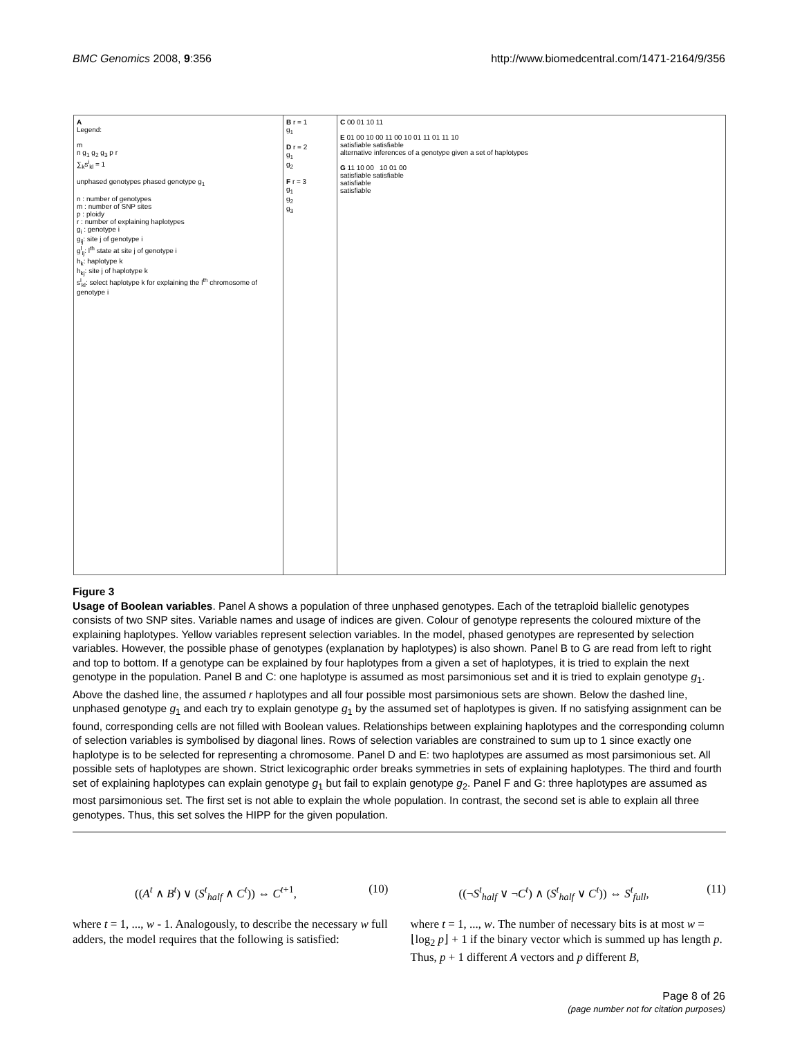BMC Genomics 2008, 9:356 http://www.biomedcentral.com/1471-2164/9/356
A
Legend:
m
n g<sub>1</sub> g<sub>2</sub> g<sub>3</sub> p r
∑<sub>k</sub>s<sup>i</sup><sub>kl</sub> = 1
unphased genotypes phased genotype g<sub>1</sub>
n : number of genotypes
m : number of SNP sites
p : ploidy
r : number of explaining haplotypes
g<sub>i</sub> : genotype i
g<sub>ij</sub>: site j of genotype i
g<sup>l</sup><sub>ij</sub>: l<sup>th</sup> state at site j of genotype i
h<sub>k</sub>: haplotype k
h<sub>kj</sub>: site j of haplotype k
s<sup>i</sup><sub>kl</sub>: select haplotype k for explaining the l<sup>th</sup> chromosome of genotype i
B r = 1
g<sub>1</sub>
D r = 2
g<sub>1</sub>
g<sub>2</sub>
F r = 3
g<sub>1</sub>
g<sub>2</sub>
g<sub>3</sub>
C 00 01 10 11
E 01 00 10 00 11 00 10 01 11 01 11 10
satisfiable satisfiable
alternative inferences of a genotype given a set of haplotypes
G 11 10 00 10 01 00
satisfiable satisfiable
satisfiable
satisfiable
Figure 3
Usage of Boolean variables. Panel A shows a population of three unphased genotypes. Each of the tetraploid biallelic genotypes consists of two SNP sites. Variable names and usage of indices are given. Colour of genotype represents the coloured mixture of the explaining haplotypes. Yellow variables represent selection variables. In the model, phased genotypes are represented by selection variables. However, the possible phase of genotypes (explanation by haplotypes) is also shown. Panel B to G are read from left to right and top to bottom. If a genotype can be explained by four haplotypes from a given a set of haplotypes, it is tried to explain the next genotype in the population. Panel B and C: one haplotype is assumed as most parsimonious set and it is tried to explain genotype g<sub>1</sub>. Above the dashed line, the assumed r haplotypes and all four possible most parsimonious sets are shown. Below the dashed line, unphased genotype g<sub>1</sub> and each try to explain genotype g<sub>1</sub> by the assumed set of haplotypes is given. If no satisfying assignment can be found, corresponding cells are not filled with Boolean values. Relationships between explaining haplotypes and the corresponding column of selection variables is symbolised by diagonal lines. Rows of selection variables are constrained to sum up to 1 since exactly one haplotype is to be selected for representing a chromosome. Panel D and E: two haplotypes are assumed as most parsimonious set. All possible sets of haplotypes are shown. Strict lexicographic order breaks symmetries in sets of explaining haplotypes. The third and fourth set of explaining haplotypes can explain genotype g<sub>1</sub> but fail to explain genotype g<sub>2</sub>. Panel F and G: three haplotypes are assumed as most parsimonious set. The first set is not able to explain the whole population. In contrast, the second set is able to explain all three genotypes. Thus, this set solves the HIPP for the given population.
((A<sup>t</sup> ∧ B<sup>t</sup>) ∨ (S<sup>t</sup><sub>half</sub> ∧ C<sup>t</sup>)) ⇔ C<sup>t+1</sup>, (10)
where t = 1, ..., w - 1. Analogously, to describe the necessary w full adders, the model requires that the following is satisfied:
((¬S<sup>t</sup><sub>half</sub> ∨ ¬C<sup>t</sup>) ∧ (S<sup>t</sup><sub>half</sub> ∨ C<sup>t</sup>)) ⇔ S<sup>t</sup><sub>full</sub>, (11)
where t = 1, ..., w. The number of necessary bits is at most w = ⌊log<sub>2</sub> p⌋ + 1 if the binary vector which is summed up has length p. Thus, p + 1 different A vectors and p different B,
Page 8 of 26
(page number not for citation purposes)